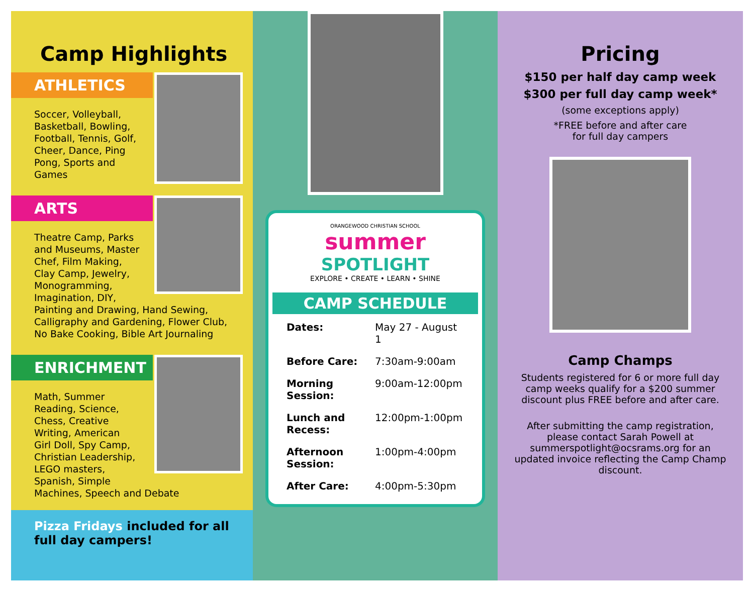Camp Highlights
ATHLETICS
Soccer, Volleyball,
Basketball, Bowling,
Football, Tennis, Golf,
Cheer, Dance, Ping
Pong, Sports and
Games
ARTS
Theatre Camp, Parks
and Museums, Master
Chef, Film Making,
Clay Camp, Jewelry,
Monogramming,
Imagination, DIY,
Painting and Drawing, Hand Sewing,
Calligraphy and Gardening, Flower Club,
No Bake Cooking, Bible Art Journaling
ENRICHMENT
Math, Summer
Reading, Science,
Chess, Creative
Writing, American
Girl Doll, Spy Camp,
Christian Leadership,
LEGO masters,
Spanish, Simple
Machines, Speech and Debate
Pizza Fridays included for all full day campers!
ORANGEWOOD CHRISTIAN SCHOOL
summer
SPOTLIGHT
EXPLORE • CREATE • LEARN • SHINE
CAMP SCHEDULE
| Dates: | May 27 - August 1 |
| Before Care: | 7:30am-9:00am |
| Morning Session: | 9:00am-12:00pm |
| Lunch and Recess: | 12:00pm-1:00pm |
| Afternoon Session: | 1:00pm-4:00pm |
| After Care: | 4:00pm-5:30pm |
Pricing
$150 per half day camp week
$300 per full day camp week*
(some exceptions apply)
*FREE before and after care
for full day campers
Camp Champs
Students registered for 6 or more full day camp weeks qualify for a $200 summer discount plus FREE before and after care.
After submitting the camp registration, please contact Sarah Powell at summerspotlight@ocsrams.org for an updated invoice reflecting the Camp Champ discount.